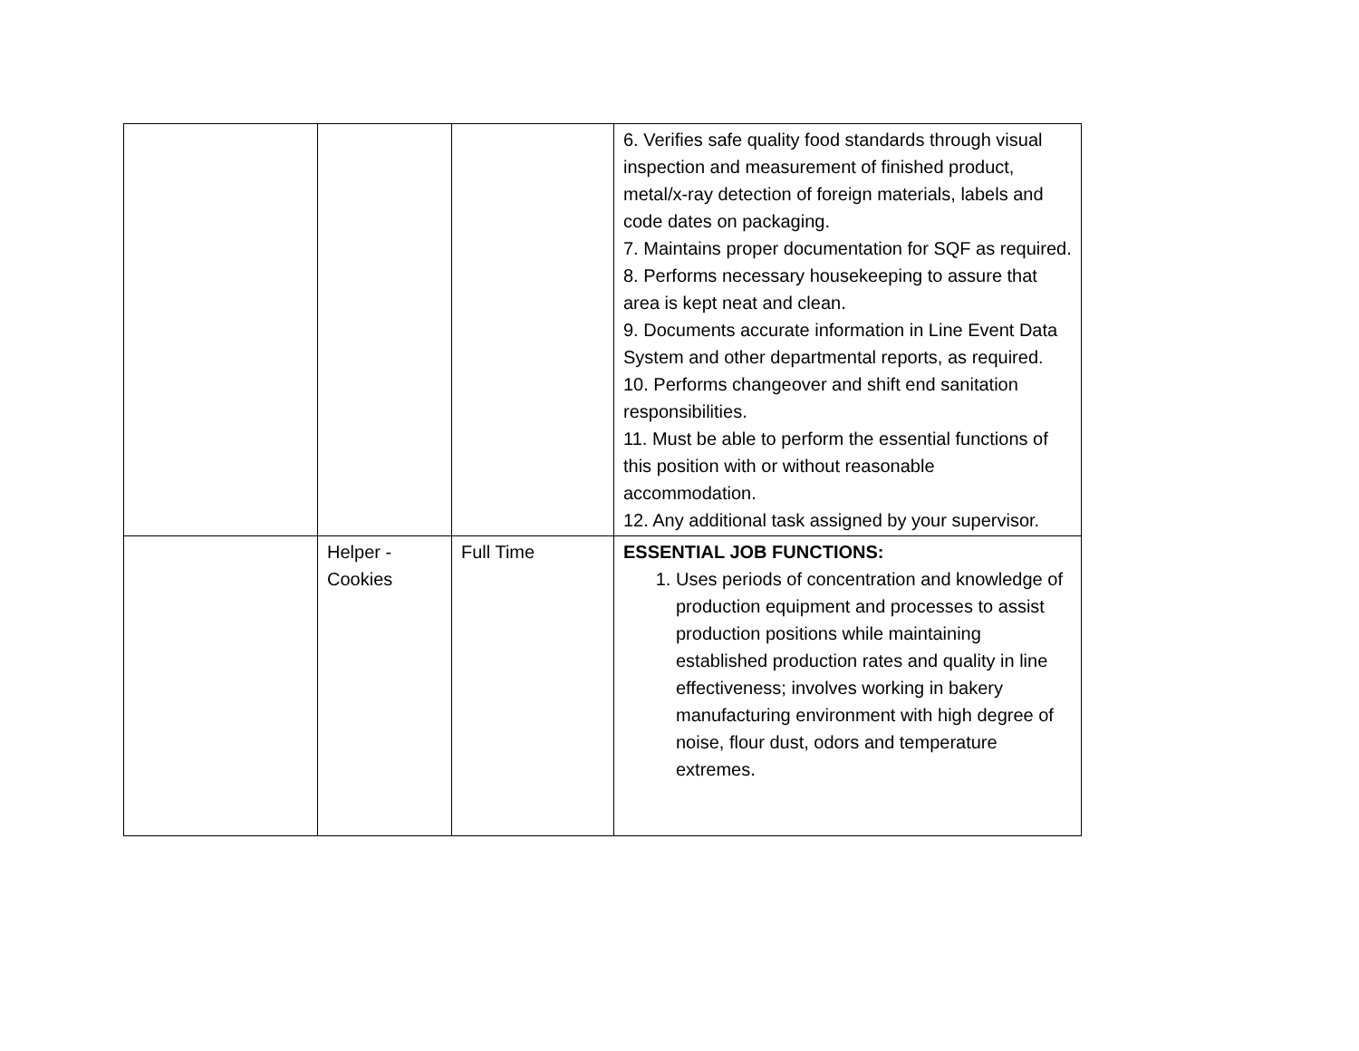| | | | 6. Verifies safe quality food standards through visual inspection and measurement of finished product, metal/x-ray detection of foreign materials, labels and code dates on packaging. 7. Maintains proper documentation for SQF as required. 8. Performs necessary housekeeping to assure that area is kept neat and clean. 9. Documents accurate information in Line Event Data System and other departmental reports, as required. 10. Performs changeover and shift end sanitation responsibilities. 11. Must be able to perform the essential functions of this position with or without reasonable accommodation. 12. Any additional task assigned by your supervisor. |
| | Helper - Cookies | Full Time | ESSENTIAL JOB FUNCTIONS: 1. Uses periods of concentration and knowledge of production equipment and processes to assist production positions while maintaining established production rates and quality in line effectiveness; involves working in bakery manufacturing environment with high degree of noise, flour dust, odors and temperature extremes. |